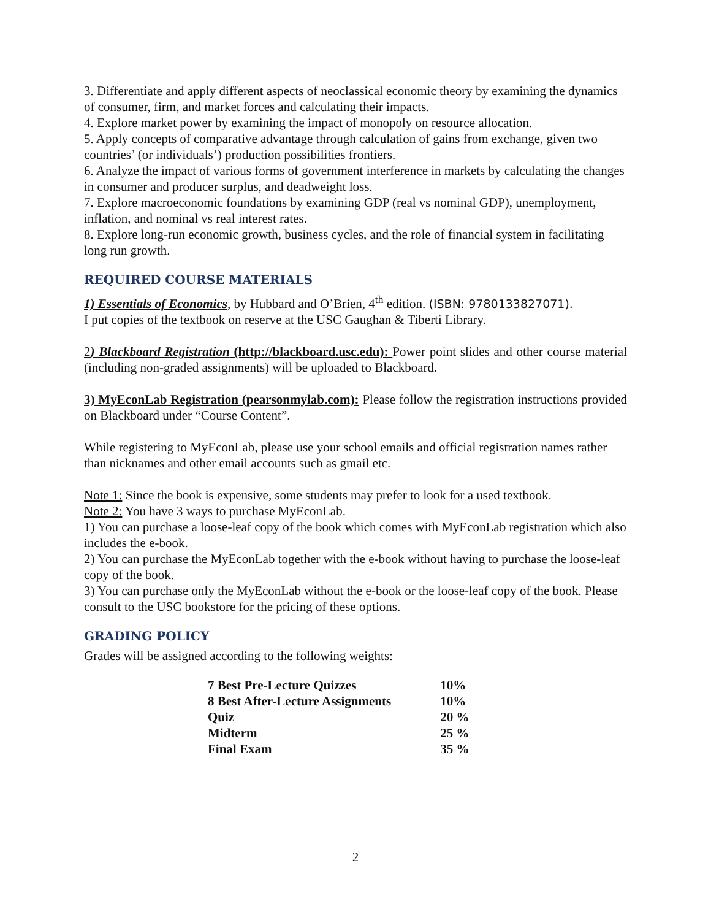3. Differentiate and apply different aspects of neoclassical economic theory by examining the dynamics of consumer, firm, and market forces and calculating their impacts.
4. Explore market power by examining the impact of monopoly on resource allocation.
5. Apply concepts of comparative advantage through calculation of gains from exchange, given two countries’ (or individuals’) production possibilities frontiers.
6. Analyze the impact of various forms of government interference in markets by calculating the changes in consumer and producer surplus, and deadweight loss.
7. Explore macroeconomic foundations by examining GDP (real vs nominal GDP), unemployment, inflation, and nominal vs real interest rates.
8. Explore long-run economic growth, business cycles, and the role of financial system in facilitating long run growth.
REQUIRED COURSE MATERIALS
1) Essentials of Economics, by Hubbard and O’Brien, 4<sup>th</sup> edition. (ISBN: 9780133827071).
I put copies of the textbook on reserve at the USC Gaughan & Tiberti Library.
2) Blackboard Registration (http://blackboard.usc.edu): Power point slides and other course material (including non-graded assignments) will be uploaded to Blackboard.
3) MyEconLab Registration (pearsonmylab.com): Please follow the registration instructions provided on Blackboard under “Course Content”.
While registering to MyEconLab, please use your school emails and official registration names rather than nicknames and other email accounts such as gmail etc.
Note 1: Since the book is expensive, some students may prefer to look for a used textbook.
Note 2: You have 3 ways to purchase MyEconLab.
1) You can purchase a loose-leaf copy of the book which comes with MyEconLab registration which also includes the e-book.
2) You can purchase the MyEconLab together with the e-book without having to purchase the loose-leaf copy of the book.
3) You can purchase only the MyEconLab without the e-book or the loose-leaf copy of the book. Please consult to the USC bookstore for the pricing of these options.
GRADING POLICY
Grades will be assigned according to the following weights:
| 7 Best Pre-Lecture Quizzes | 10% |
| 8 Best After-Lecture Assignments | 10% |
| Quiz | 20 % |
| Midterm | 25 % |
| Final Exam | 35 % |
2